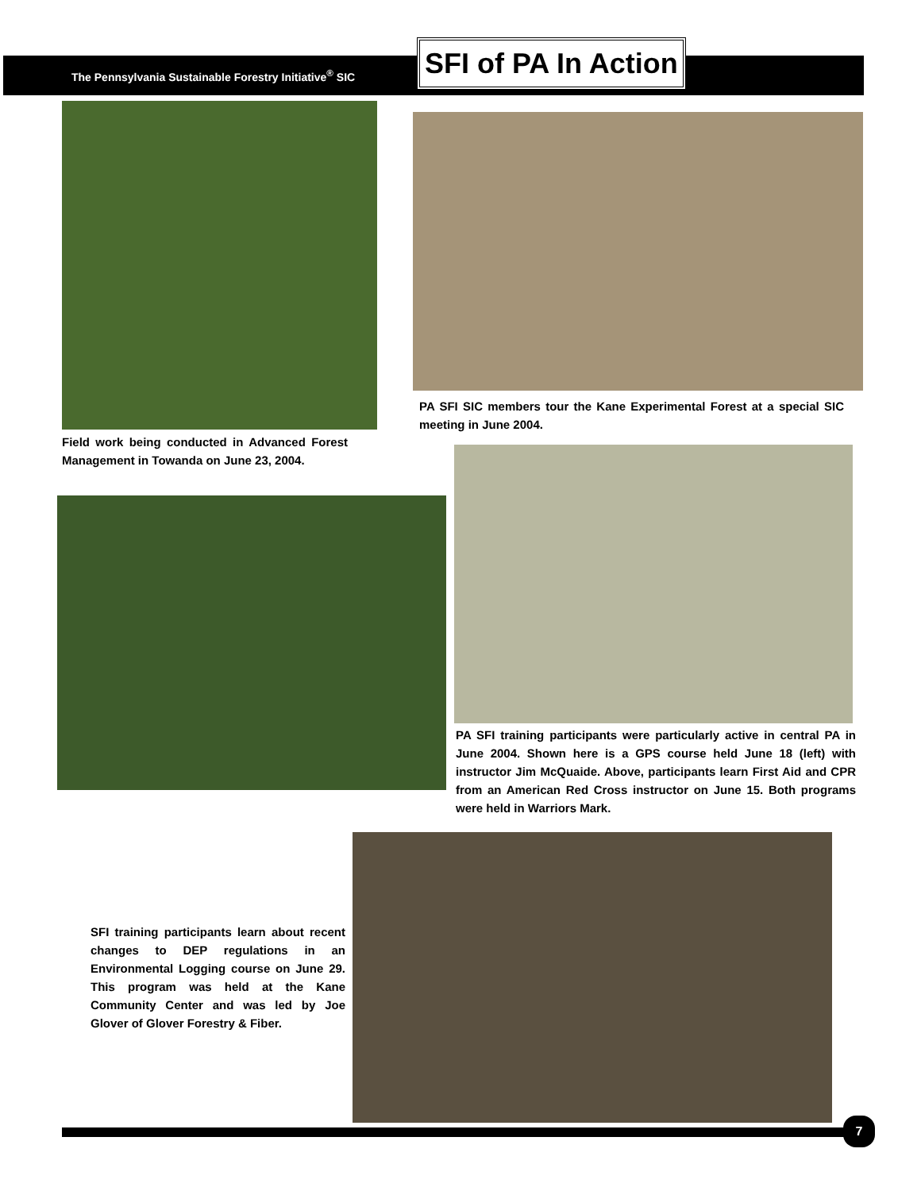The Pennsylvania Sustainable Forestry Initiative<sup>®</sup> SIC
SFI of PA In Action
Field work being conducted in Advanced Forest Management in Towanda on June 23, 2004.
PA SFI SIC members tour the Kane Experimental Forest at a special SIC meeting in June 2004.
PA SFI training participants were particularly active in central PA in June 2004. Shown here is a GPS course held June 18 (left) with instructor Jim McQuaide. Above, participants learn First Aid and CPR from an American Red Cross instructor on June 15. Both programs were held in Warriors Mark.
SFI training participants learn about recent changes to DEP regulations in an Environmental Logging course on June 29. This program was held at the Kane Community Center and was led by Joe Glover of Glover Forestry & Fiber.
7